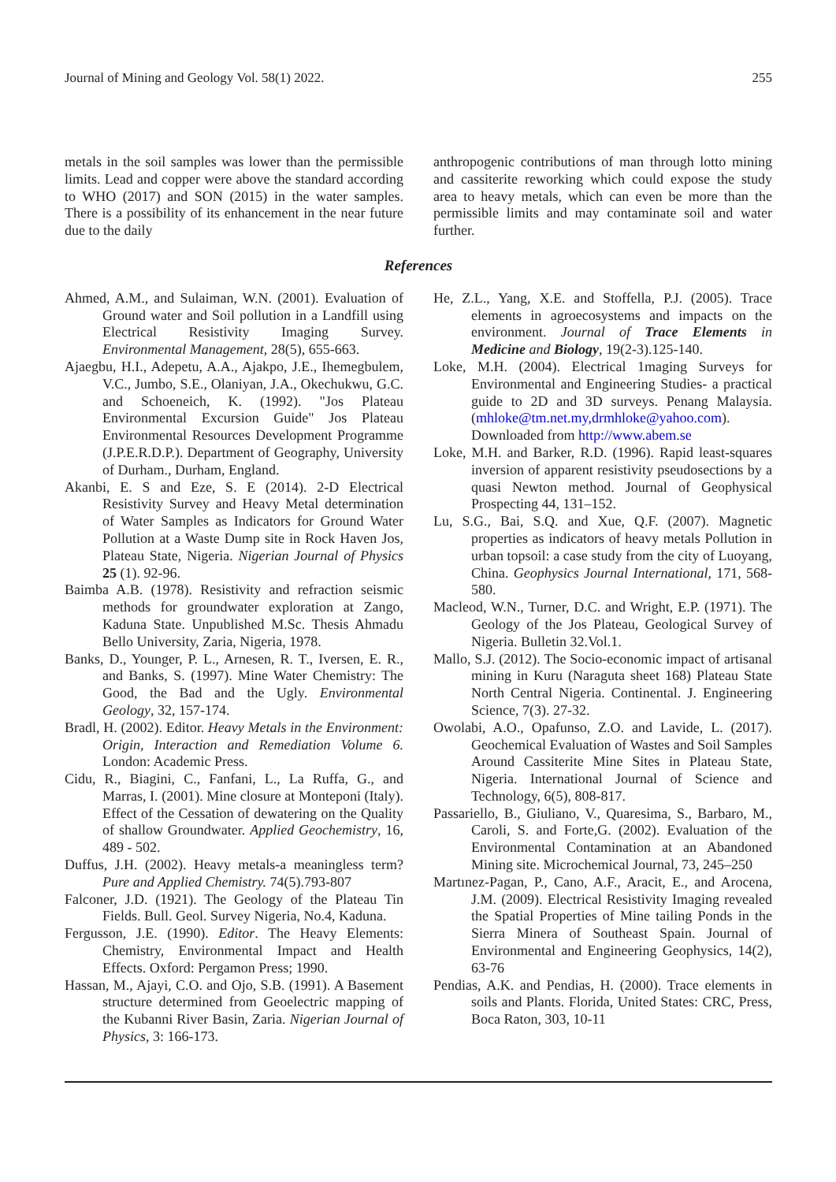Journal of Mining and Geology Vol. 58(1) 2022. 255
metals in the soil samples was lower than the permissible limits. Lead and copper were above the standard according to WHO (2017) and SON (2015) in the water samples. There is a possibility of its enhancement in the near future due to the daily
anthropogenic contributions of man through lotto mining and cassiterite reworking which could expose the study area to heavy metals, which can even be more than the permissible limits and may contaminate soil and water further.
References
Ahmed, A.M., and Sulaiman, W.N. (2001). Evaluation of Ground water and Soil pollution in a Landfill using Electrical Resistivity Imaging Survey. Environmental Management, 28(5), 655-663.
Ajaegbu, H.I., Adepetu, A.A., Ajakpo, J.E., Ihemegbulem, V.C., Jumbo, S.E., Olaniyan, J.A., Okechukwu, G.C. and Schoeneich, K. (1992). "Jos Plateau Environmental Excursion Guide" Jos Plateau Environmental Resources Development Programme (J.P.E.R.D.P.). Department of Geography, University of Durham., Durham, England.
Akanbi, E. S and Eze, S. E (2014). 2-D Electrical Resistivity Survey and Heavy Metal determination of Water Samples as Indicators for Ground Water Pollution at a Waste Dump site in Rock Haven Jos, Plateau State, Nigeria. Nigerian Journal of Physics 25 (1). 92-96.
Baimba A.B. (1978). Resistivity and refraction seismic methods for groundwater exploration at Zango, Kaduna State. Unpublished M.Sc. Thesis Ahmadu Bello University, Zaria, Nigeria, 1978.
Banks, D., Younger, P. L., Arnesen, R. T., Iversen, E. R., and Banks, S. (1997). Mine Water Chemistry: The Good, the Bad and the Ugly. Environmental Geology, 32, 157-174.
Bradl, H. (2002). Editor. Heavy Metals in the Environment: Origin, Interaction and Remediation Volume 6. London: Academic Press.
Cidu, R., Biagini, C., Fanfani, L., La Ruffa, G., and Marras, I. (2001). Mine closure at Monteponi (Italy). Effect of the Cessation of dewatering on the Quality of shallow Groundwater. Applied Geochemistry, 16, 489 - 502.
Duffus, J.H. (2002). Heavy metals-a meaningless term? Pure and Applied Chemistry. 74(5).793-807
Falconer, J.D. (1921). The Geology of the Plateau Tin Fields. Bull. Geol. Survey Nigeria, No.4, Kaduna.
Fergusson, J.E. (1990). Editor. The Heavy Elements: Chemistry, Environmental Impact and Health Effects. Oxford: Pergamon Press; 1990.
Hassan, M., Ajayi, C.O. and Ojo, S.B. (1991). A Basement structure determined from Geoelectric mapping of the Kubanni River Basin, Zaria. Nigerian Journal of Physics, 3: 166-173.
He, Z.L., Yang, X.E. and Stoffella, P.J. (2005). Trace elements in agroecosystems and impacts on the environment. Journal of Trace Elements in Medicine and Biology, 19(2-3).125-140.
Loke, M.H. (2004). Electrical 1maging Surveys for Environmental and Engineering Studies- a practical guide to 2D and 3D surveys. Penang Malaysia. (mhloke@tm.net.my,drmhloke@yahoo.com). Downloaded from http://www.abem.se
Loke, M.H. and Barker, R.D. (1996). Rapid least-squares inversion of apparent resistivity pseudosections by a quasi Newton method. Journal of Geophysical Prospecting 44, 131–152.
Lu, S.G., Bai, S.Q. and Xue, Q.F. (2007). Magnetic properties as indicators of heavy metals Pollution in urban topsoil: a case study from the city of Luoyang, China. Geophysics Journal International, 171, 568-580.
Macleod, W.N., Turner, D.C. and Wright, E.P. (1971). The Geology of the Jos Plateau, Geological Survey of Nigeria. Bulletin 32.Vol.1.
Mallo, S.J. (2012). The Socio-economic impact of artisanal mining in Kuru (Naraguta sheet 168) Plateau State North Central Nigeria. Continental. J. Engineering Science, 7(3). 27-32.
Owolabi, A.O., Opafunso, Z.O. and Lavide, L. (2017). Geochemical Evaluation of Wastes and Soil Samples Around Cassiterite Mine Sites in Plateau State, Nigeria. International Journal of Science and Technology, 6(5), 808-817.
Passariello, B., Giuliano, V., Quaresima, S., Barbaro, M., Caroli, S. and Forte,G. (2002). Evaluation of the Environmental Contamination at an Abandoned Mining site. Microchemical Journal, 73, 245–250
Martınez-Pagan, P., Cano, A.F., Aracit, E., and Arocena, J.M. (2009). Electrical Resistivity Imaging revealed the Spatial Properties of Mine tailing Ponds in the Sierra Minera of Southeast Spain. Journal of Environmental and Engineering Geophysics, 14(2), 63-76
Pendias, A.K. and Pendias, H. (2000). Trace elements in soils and Plants. Florida, United States: CRC, Press, Boca Raton, 303, 10-11